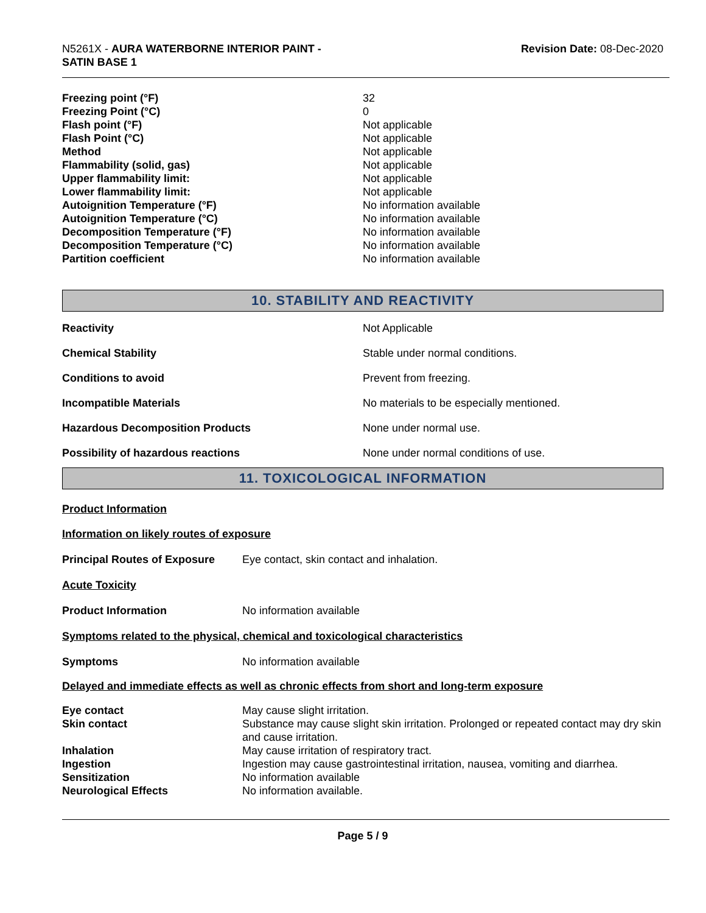N5261X - AURA WATERBORNE INTERIOR PAINT -
SATIN BASE 1
Revision Date: 08-Dec-2020
| Freezing point (°F) | 32 |
| Freezing Point (°C) | 0 |
| Flash point (°F) | Not applicable |
| Flash Point (°C) | Not applicable |
| Method | Not applicable |
| Flammability (solid, gas) | Not applicable |
| Upper flammability limit: | Not applicable |
| Lower flammability limit: | Not applicable |
| Autoignition Temperature (°F) | No information available |
| Autoignition Temperature (°C) | No information available |
| Decomposition Temperature (°F) | No information available |
| Decomposition Temperature (°C) | No information available |
| Partition coefficient | No information available |
10. STABILITY AND REACTIVITY
| Reactivity | Not Applicable |
| Chemical Stability | Stable under normal conditions. |
| Conditions to avoid | Prevent from freezing. |
| Incompatible Materials | No materials to be especially mentioned. |
| Hazardous Decomposition Products | None under normal use. |
| Possibility of hazardous reactions | None under normal conditions of use. |
11. TOXICOLOGICAL INFORMATION
Product Information
Information on likely routes of exposure
| Principal Routes of Exposure | Eye contact, skin contact and inhalation. |
Acute Toxicity
| Product Information | No information available |
Symptoms related to the physical, chemical and toxicological characteristics
| Symptoms | No information available |
Delayed and immediate effects as well as chronic effects from short and long-term exposure
| Eye contact | May cause slight irritation. |
| Skin contact | Substance may cause slight skin irritation. Prolonged or repeated contact may dry skin and cause irritation. |
| Inhalation | May cause irritation of respiratory tract. |
| Ingestion | Ingestion may cause gastrointestinal irritation, nausea, vomiting and diarrhea. |
| Sensitization | No information available |
| Neurological Effects | No information available. |
Page 5 / 9